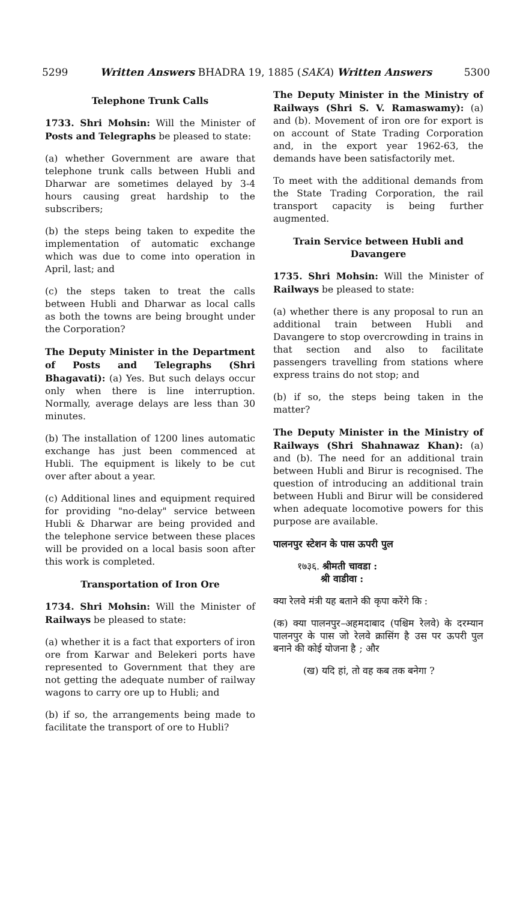5299 Written Answers BHADRA 19, 1885 (SAKA) Written Answers 5300
Telephone Trunk Calls
1733. Shri Mohsin: Will the Minister of Posts and Telegraphs be pleased to state:
(a) whether Government are aware that telephone trunk calls between Hubli and Dharwar are sometimes delayed by 3-4 hours causing great hardship to the subscribers;
(b) the steps being taken to expedite the implementation of automatic exchange which was due to come into operation in April, last; and
(c) the steps taken to treat the calls between Hubli and Dharwar as local calls as both the towns are being brought under the Corporation?
The Deputy Minister in the Department of Posts and Telegraphs (Shri Bhagavati): (a) Yes. But such delays occur only when there is line interruption. Normally, average delays are less than 30 minutes.
(b) The installation of 1200 lines automatic exchange has just been commenced at Hubli. The equipment is likely to be cut over after about a year.
(c) Additional lines and equipment required for providing "no-delay" service between Hubli & Dharwar are being provided and the telephone service between these places will be provided on a local basis soon after this work is completed.
Transportation of Iron Ore
1734. Shri Mohsin: Will the Minister of Railways be pleased to state:
(a) whether it is a fact that exporters of iron ore from Karwar and Belekeri ports have represented to Government that they are not getting the adequate number of railway wagons to carry ore up to Hubli; and
(b) if so, the arrangements being made to facilitate the transport of ore to Hubli?
The Deputy Minister in the Ministry of Railways (Shri S. V. Ramaswamy): (a) and (b). Movement of iron ore for export is on account of State Trading Corporation and, in the export year 1962-63, the demands have been satisfactorily met.
To meet with the additional demands from the State Trading Corporation, the rail transport capacity is being further augmented.
Train Service between Hubli and Davangere
1735. Shri Mohsin: Will the Minister of Railways be pleased to state:
(a) whether there is any proposal to run an additional train between Hubli and Davangere to stop overcrowding in trains in that section and also to facilitate passengers travelling from stations where express trains do not stop; and
(b) if so, the steps being taken in the matter?
The Deputy Minister in the Ministry of Railways (Shri Shahnawaz Khan): (a) and (b). The need for an additional train between Hubli and Birur is recognised. The question of introducing an additional train between Hubli and Birur will be considered when adequate locomotive powers for this purpose are available.
पालनपुर स्टेशन के पास ऊपरी पुल
१७३६. श्रीमती चावडा :
श्री वाडीवा :
क्या रेलवे मंत्री यह बताने की कृपा करेंगे कि :
(क) क्या पालनपुर–अहमदाबाद (पश्चिम रेलवे) के दरम्यान पालनपुर के पास जो रेलवे क्रासिंग है उस पर ऊपरी पुल बनाने की कोई योजना है ; और
(ख) यदि हां, तो वह कब तक बनेगा ?